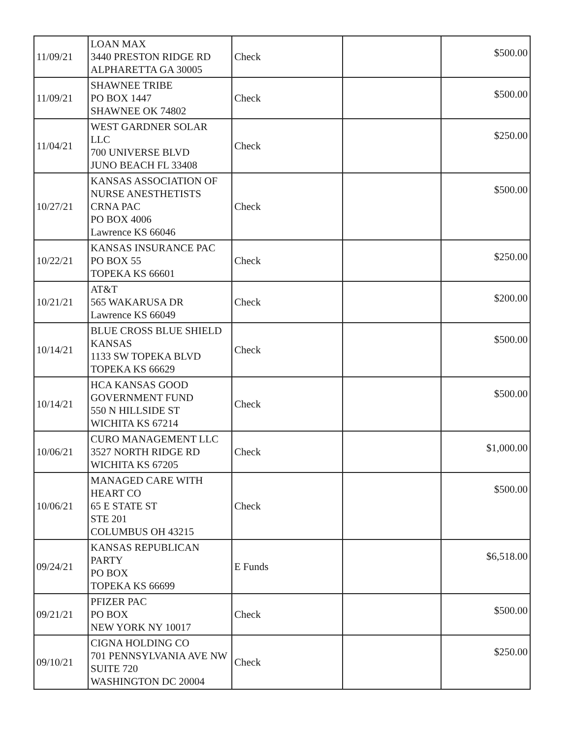| 11/09/21 | LOAN MAX 3440 PRESTON RIDGE RD ALPHARETTA GA 30005 | Check | | $500.00 |
| 11/09/21 | SHAWNEE TRIBE PO BOX 1447 SHAWNEE OK 74802 | Check | | $500.00 |
| 11/04/21 | WEST GARDNER SOLAR LLC 700 UNIVERSE BLVD JUNO BEACH FL 33408 | Check | | $250.00 |
| 10/27/21 | KANSAS ASSOCIATION OF NURSE ANESTHETISTS CRNA PAC PO BOX 4006 Lawrence KS 66046 | Check | | $500.00 |
| 10/22/21 | KANSAS INSURANCE PAC PO BOX 55 TOPEKA KS 66601 | Check | | $250.00 |
| 10/21/21 | AT&T 565 WAKARUSA DR Lawrence KS 66049 | Check | | $200.00 |
| 10/14/21 | BLUE CROSS BLUE SHIELD KANSAS 1133 SW TOPEKA BLVD TOPEKA KS 66629 | Check | | $500.00 |
| 10/14/21 | HCA KANSAS GOOD GOVERNMENT FUND 550 N HILLSIDE ST WICHITA KS 67214 | Check | | $500.00 |
| 10/06/21 | CURO MANAGEMENT LLC 3527 NORTH RIDGE RD WICHITA KS 67205 | Check | | $1,000.00 |
| 10/06/21 | MANAGED CARE WITH HEART CO 65 E STATE ST STE 201 COLUMBUS OH 43215 | Check | | $500.00 |
| 09/24/21 | KANSAS REPUBLICAN PARTY PO BOX TOPEKA KS 66699 | E Funds | | $6,518.00 |
| 09/21/21 | PFIZER PAC PO BOX NEW YORK NY 10017 | Check | | $500.00 |
| 09/10/21 | CIGNA HOLDING CO 701 PENNSYLVANIA AVE NW SUITE 720 WASHINGTON DC 20004 | Check | | $250.00 |